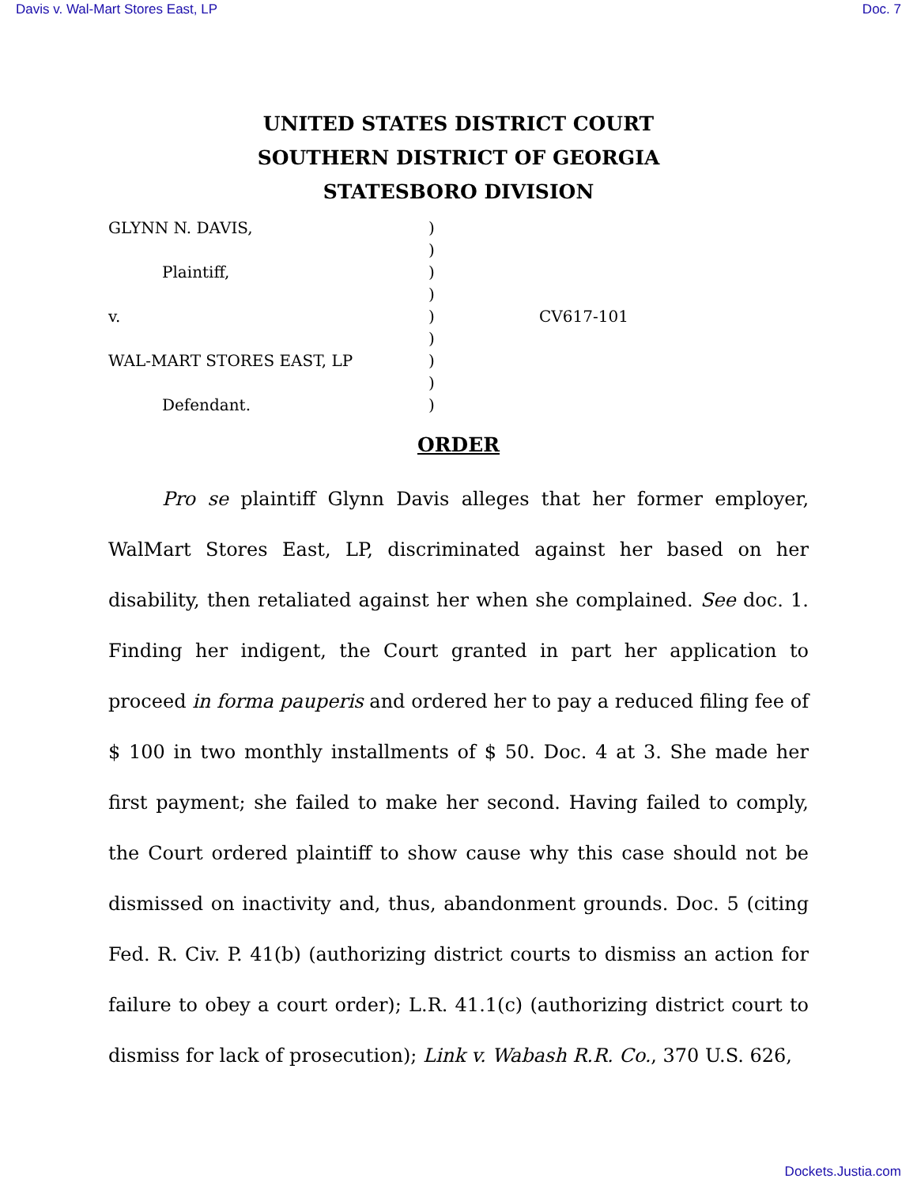Davis v. Wal-Mart Stores East, LP Doc. 7
UNITED STATES DISTRICT COURT
SOUTHERN DISTRICT OF GEORGIA
STATESBORO DIVISION
| GLYNN N. DAVIS, | ) | |
| | ) | |
| Plaintiff, | ) | |
| | ) | |
| v. | ) | CV617-101 |
| | ) | |
| WAL-MART STORES EAST, LP | ) | |
| | ) | |
| Defendant. | ) | |
ORDER
Pro se plaintiff Glynn Davis alleges that her former employer, WalMart Stores East, LP, discriminated against her based on her disability, then retaliated against her when she complained. See doc. 1. Finding her indigent, the Court granted in part her application to proceed in forma pauperis and ordered her to pay a reduced filing fee of $ 100 in two monthly installments of $ 50. Doc. 4 at 3. She made her first payment; she failed to make her second. Having failed to comply, the Court ordered plaintiff to show cause why this case should not be dismissed on inactivity and, thus, abandonment grounds. Doc. 5 (citing Fed. R. Civ. P. 41(b) (authorizing district courts to dismiss an action for failure to obey a court order); L.R. 41.1(c) (authorizing district court to dismiss for lack of prosecution); Link v. Wabash R.R. Co., 370 U.S. 626,
Dockets.Justia.com